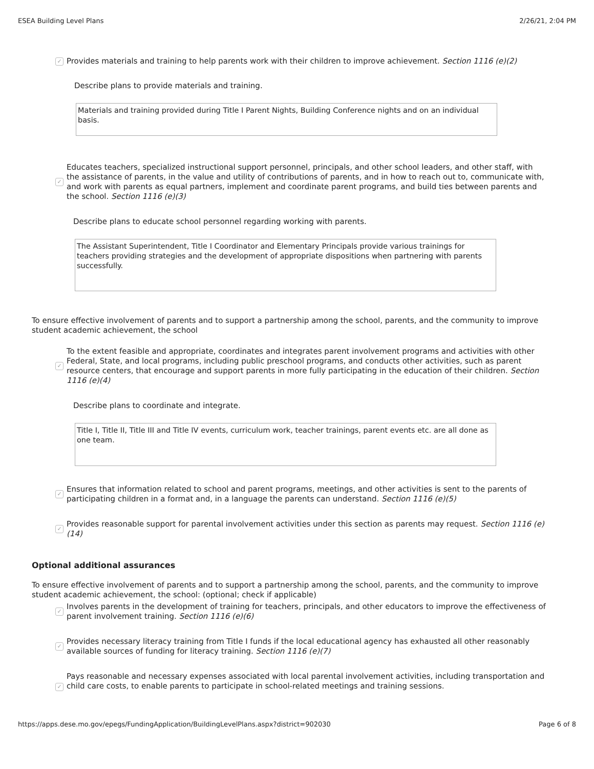ESEA Building Level Plans 2/26/21, 2:04 PM
✓ Provides materials and training to help parents work with their children to improve achievement. Section 1116 (e)(2)
Describe plans to provide materials and training.
Materials and training provided during Title I Parent Nights, Building Conference nights and on an individual basis.
✓ Educates teachers, specialized instructional support personnel, principals, and other school leaders, and other staff, with the assistance of parents, in the value and utility of contributions of parents, and in how to reach out to, communicate with, and work with parents as equal partners, implement and coordinate parent programs, and build ties between parents and the school. Section 1116 (e)(3)
Describe plans to educate school personnel regarding working with parents.
The Assistant Superintendent, Title I Coordinator and Elementary Principals provide various trainings for teachers providing strategies and the development of appropriate dispositions when partnering with parents successfully.
To ensure effective involvement of parents and to support a partnership among the school, parents, and the community to improve student academic achievement, the school
✓ To the extent feasible and appropriate, coordinates and integrates parent involvement programs and activities with other Federal, State, and local programs, including public preschool programs, and conducts other activities, such as parent resource centers, that encourage and support parents in more fully participating in the education of their children. Section 1116 (e)(4)
Describe plans to coordinate and integrate.
Title I, Title II, Title III and Title IV events, curriculum work, teacher trainings, parent events etc. are all done as one team.
✓ Ensures that information related to school and parent programs, meetings, and other activities is sent to the parents of participating children in a format and, in a language the parents can understand. Section 1116 (e)(5)
✓ Provides reasonable support for parental involvement activities under this section as parents may request. Section 1116 (e)(14)
Optional additional assurances
To ensure effective involvement of parents and to support a partnership among the school, parents, and the community to improve student academic achievement, the school: (optional; check if applicable)
✓ Involves parents in the development of training for teachers, principals, and other educators to improve the effectiveness of parent involvement training. Section 1116 (e)(6)
✓ Provides necessary literacy training from Title I funds if the local educational agency has exhausted all other reasonably available sources of funding for literacy training. Section 1116 (e)(7)
✓ Pays reasonable and necessary expenses associated with local parental involvement activities, including transportation and child care costs, to enable parents to participate in school-related meetings and training sessions.
https://apps.dese.mo.gov/epegs/FundingApplication/BuildingLevelPlans.aspx?district=902030 Page 6 of 8